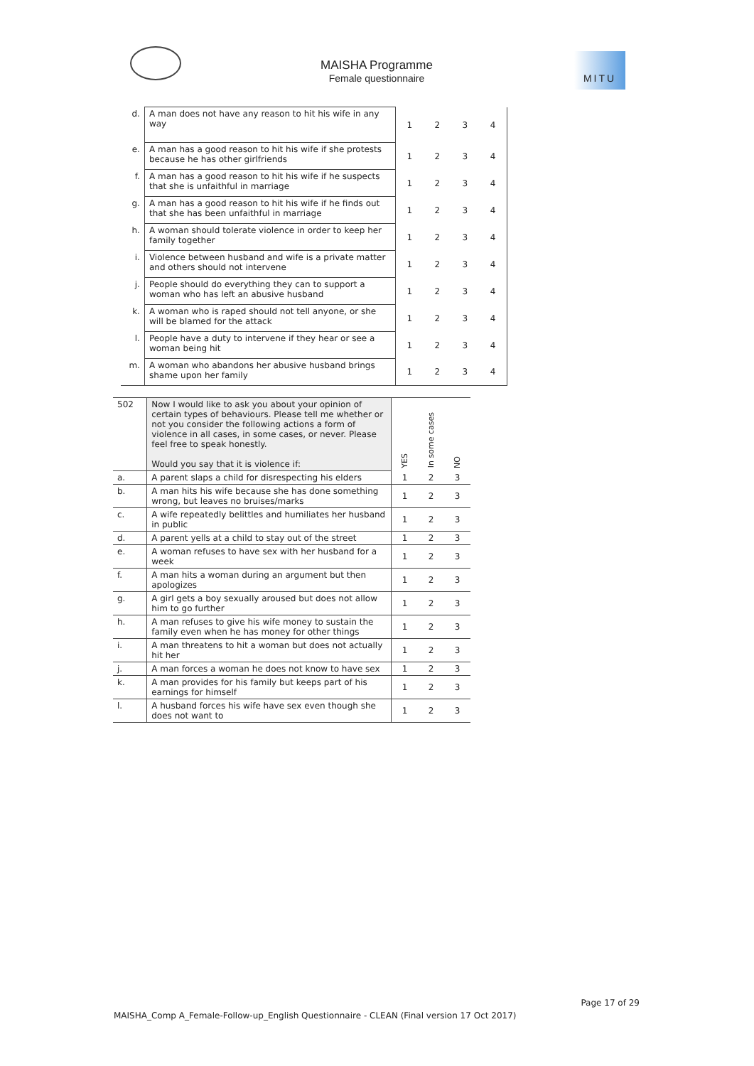MAISHA Programme
Female questionnaire
MITU
| d. | A man does not have any reason to hit his wife in any way | 1 | 2 | 3 | 4 |
| e. | A man has a good reason to hit his wife if she protests because he has other girlfriends | 1 | 2 | 3 | 4 |
| f. | A man has a good reason to hit his wife if he suspects that she is unfaithful in marriage | 1 | 2 | 3 | 4 |
| g. | A man has a good reason to hit his wife if he finds out that she has been unfaithful in marriage | 1 | 2 | 3 | 4 |
| h. | A woman should tolerate violence in order to keep her family together | 1 | 2 | 3 | 4 |
| i. | Violence between husband and wife is a private matter and others should not intervene | 1 | 2 | 3 | 4 |
| j. | People should do everything they can to support a woman who has left an abusive husband | 1 | 2 | 3 | 4 |
| k. | A woman who is raped should not tell anyone, or she will be blamed for the attack | 1 | 2 | 3 | 4 |
| l. | People have a duty to intervene if they hear or see a woman being hit | 1 | 2 | 3 | 4 |
| m. | A woman who abandons her abusive husband brings shame upon her family | 1 | 2 | 3 | 4 |
| 502 | Now I would like to ask you about your opinion of certain types of behaviours. Please tell me whether or not you consider the following actions a form of violence in all cases, in some cases, or never. Please feel free to speak honestly. Would you say that it is violence if: | YES | In some cases | NO |
| a. | A parent slaps a child for disrespecting his elders | 1 | 2 | 3 |
| b. | A man hits his wife because she has done something wrong, but leaves no bruises/marks | 1 | 2 | 3 |
| c. | A wife repeatedly belittles and humiliates her husband in public | 1 | 2 | 3 |
| d. | A parent yells at a child to stay out of the street | 1 | 2 | 3 |
| e. | A woman refuses to have sex with her husband for a week | 1 | 2 | 3 |
| f. | A man hits a woman during an argument but then apologizes | 1 | 2 | 3 |
| g. | A girl gets a boy sexually aroused but does not allow him to go further | 1 | 2 | 3 |
| h. | A man refuses to give his wife money to sustain the family even when he has money for other things | 1 | 2 | 3 |
| i. | A man threatens to hit a woman but does not actually hit her | 1 | 2 | 3 |
| j. | A man forces a woman he does not know to have sex | 1 | 2 | 3 |
| k. | A man provides for his family but keeps part of his earnings for himself | 1 | 2 | 3 |
| l. | A husband forces his wife have sex even though she does not want to | 1 | 2 | 3 |
Page 17 of 29
MAISHA_Comp A_Female-Follow-up_English Questionnaire - CLEAN (Final version 17 Oct 2017)